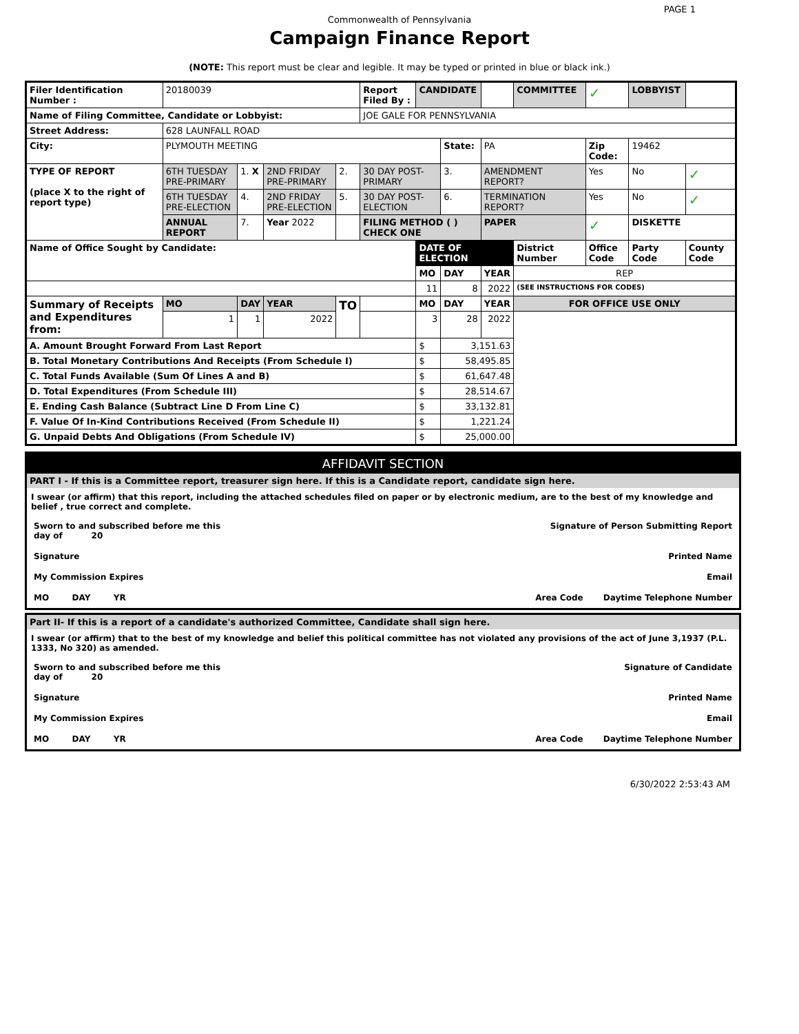PAGE 1
Commonwealth of Pennsylvania
Campaign Finance Report
(NOTE: This report must be clear and legible. It may be typed or printed in blue or black ink.)
| Filer Identification Number : | 20180039 | | | | Report Filed By : | CANDIDATE | | | COMMITTEE | ✓ | LOBBYIST | | |
| Name of Filing Committee, Candidate or Lobbyist: | | | | | JOE GALE FOR PENNSYLVANIA | | | | | | | | |
| Street Address: | 628 LAUNFALL ROAD | | | | | | | | | | | | |
| City: | PLYMOUTH MEETING | | | | | | State: | PA | | Zip Code: | 19462 | | |
| TYPE OF REPORT (place X to the right of report type) | 6TH TUESDAY PRE-PRIMARY | 1. X | 2ND FRIDAY PRE-PRIMARY | 2. | 30 DAY POST-PRIMARY | | 3. | AMENDMENT REPORT? | | Yes | No | ✓ | |
| | 6TH TUESDAY PRE-ELECTION | 4. | 2ND FRIDAY PRE-ELECTION | 5. | 30 DAY POST-ELECTION | | 6. | TERMINATION REPORT? | | Yes | No | ✓ | |
| | ANNUAL REPORT | 7. | Year 2022 | | FILING METHOD ( ) CHECK ONE | | | PAPER | | ✓ | DISKETTE | | |
| Name of Office Sought by Candidate: | | | | | | DATE OF ELECTION | | | District Number | Office Code | Party Code | County Code | |
| | | | | | | MO | DAY | YEAR | REP | | | | |
| | | | | | | 11 | 8 | 2022 | (SEE INSTRUCTIONS FOR CODES) | | | | |
| Summary of Receipts and Expenditures from: | MO | DAY | YEAR | TO | | MO | DAY | YEAR | FOR OFFICE USE ONLY | | | | |
| | 1 | 1 | 2022 | | | 3 | 28 | 2022 | | | | | |
| A. Amount Brought Forward From Last Report | | | | | | $ | 3,151.63 | | | | | | |
| B. Total Monetary Contributions And Receipts (From Schedule I) | | | | | | $ | 58,495.85 | | | | | | |
| C. Total Funds Available (Sum Of Lines A and B) | | | | | | $ | 61,647.48 | | | | | | |
| D. Total Expenditures (From Schedule III) | | | | | | $ | 28,514.67 | | | | | | |
| E. Ending Cash Balance (Subtract Line D From Line C) | | | | | | $ | 33,132.81 | | | | | | |
| F. Value Of In-Kind Contributions Received (From Schedule II) | | | | | | $ | 1,221.24 | | | | | | |
| G. Unpaid Debts And Obligations (From Schedule IV) | | | | | | $ | 25,000.00 | | | | | | |
AFFIDAVIT SECTION
PART I - If this is a Committee report, treasurer sign here. If this is a Candidate report, candidate sign here.
I swear (or affirm) that this report, including the attached schedules filed on paper or by electronic medium, are to the best of my knowledge and belief , true correct and complete.
Sworn to and subscribed before me this
day of 20 Signature of Person Submitting Report
Signature Printed Name
My Commission Expires Email
MO DAY YR Area Code Daytime Telephone Number
Part II- If this is a report of a candidate's authorized Committee, Candidate shall sign here.
I swear (or affirm) that to the best of my knowledge and belief this political committee has not violated any provisions of the act of June 3,1937 (P.L. 1333, No 320) as amended.
Sworn to and subscribed before me this
day of 20 Signature of Candidate
Signature Printed Name
My Commission Expires Email
MO DAY YR Area Code Daytime Telephone Number
6/30/2022 2:53:43 AM